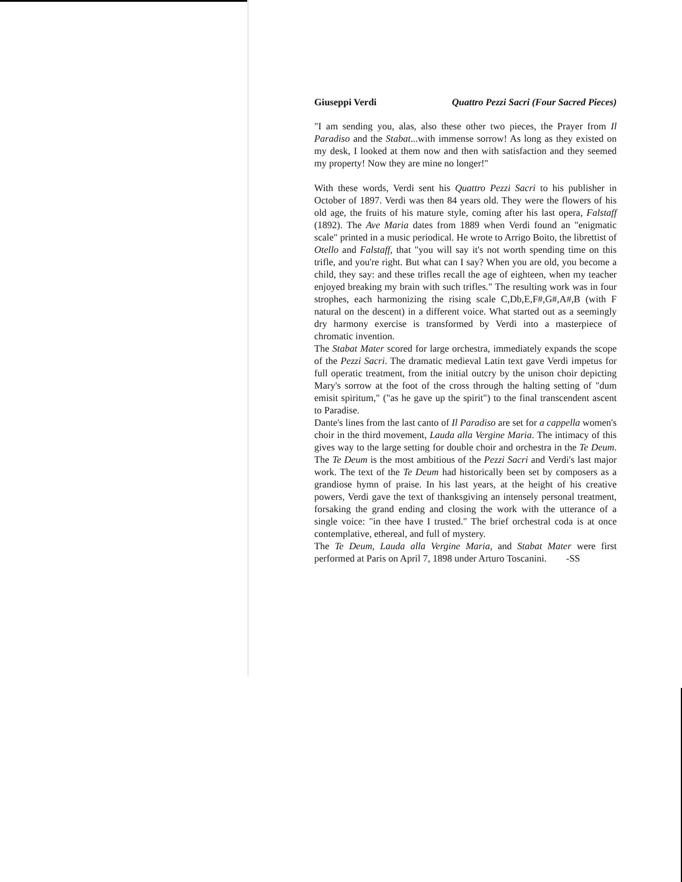Giuseppi Verdi Quattro Pezzi Sacri (Four Sacred Pieces)
"I am sending you, alas, also these other two pieces, the Prayer from Il Paradiso and the Stabat...with immense sorrow! As long as they existed on my desk, I looked at them now and then with satisfaction and they seemed my property! Now they are mine no longer!"
With these words, Verdi sent his Quattro Pezzi Sacri to his publisher in October of 1897. Verdi was then 84 years old. They were the flowers of his old age, the fruits of his mature style, coming after his last opera, Falstaff (1892). The Ave Maria dates from 1889 when Verdi found an "enigmatic scale" printed in a music periodical. He wrote to Arrigo Boito, the librettist of Otello and Falstaff, that "you will say it's not worth spending time on this trifle, and you're right. But what can I say? When you are old, you become a child, they say: and these trifles recall the age of eighteen, when my teacher enjoyed breaking my brain with such trifles." The resulting work was in four strophes, each harmonizing the rising scale C,Db,E,F#,G#,A#,B (with F natural on the descent) in a different voice. What started out as a seemingly dry harmony exercise is transformed by Verdi into a masterpiece of chromatic invention.
The Stabat Mater scored for large orchestra, immediately expands the scope of the Pezzi Sacri. The dramatic medieval Latin text gave Verdi impetus for full operatic treatment, from the initial outcry by the unison choir depicting Mary's sorrow at the foot of the cross through the halting setting of "dum emisit spiritum," ("as he gave up the spirit") to the final transcendent ascent to Paradise.
Dante's lines from the last canto of Il Paradiso are set for a cappella women's choir in the third movement, Lauda alla Vergine Maria. The intimacy of this gives way to the large setting for double choir and orchestra in the Te Deum. The Te Deum is the most ambitious of the Pezzi Sacri and Verdi's last major work. The text of the Te Deum had historically been set by composers as a grandiose hymn of praise. In his last years, at the height of his creative powers, Verdi gave the text of thanksgiving an intensely personal treatment, forsaking the grand ending and closing the work with the utterance of a single voice: "in thee have I trusted." The brief orchestral coda is at once contemplative, ethereal, and full of mystery.
The Te Deum, Lauda alla Vergine Maria, and Stabat Mater were first performed at Paris on April 7, 1898 under Arturo Toscanini. -SS